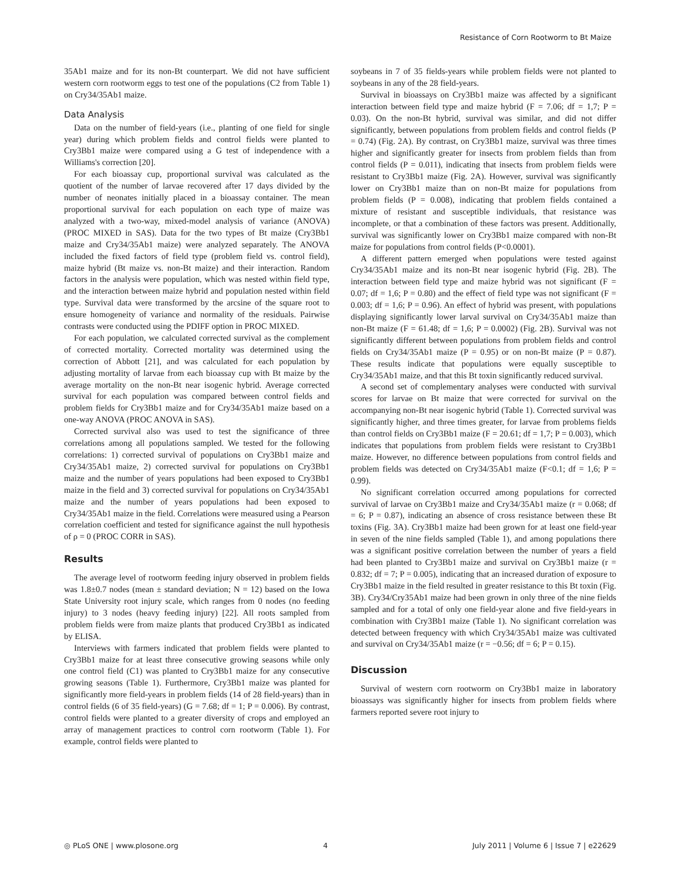Resistance of Corn Rootworm to Bt Maize
35Ab1 maize and for its non-Bt counterpart. We did not have sufficient western corn rootworm eggs to test one of the populations (C2 from Table 1) on Cry34/35Ab1 maize.
Data Analysis
Data on the number of field-years (i.e., planting of one field for single year) during which problem fields and control fields were planted to Cry3Bb1 maize were compared using a G test of independence with a Williams's correction [20].
For each bioassay cup, proportional survival was calculated as the quotient of the number of larvae recovered after 17 days divided by the number of neonates initially placed in a bioassay container. The mean proportional survival for each population on each type of maize was analyzed with a two-way, mixed-model analysis of variance (ANOVA) (PROC MIXED in SAS). Data for the two types of Bt maize (Cry3Bb1 maize and Cry34/35Ab1 maize) were analyzed separately. The ANOVA included the fixed factors of field type (problem field vs. control field), maize hybrid (Bt maize vs. non-Bt maize) and their interaction. Random factors in the analysis were population, which was nested within field type, and the interaction between maize hybrid and population nested within field type. Survival data were transformed by the arcsine of the square root to ensure homogeneity of variance and normality of the residuals. Pairwise contrasts were conducted using the PDIFF option in PROC MIXED.
For each population, we calculated corrected survival as the complement of corrected mortality. Corrected mortality was determined using the correction of Abbott [21], and was calculated for each population by adjusting mortality of larvae from each bioassay cup with Bt maize by the average mortality on the non-Bt near isogenic hybrid. Average corrected survival for each population was compared between control fields and problem fields for Cry3Bb1 maize and for Cry34/35Ab1 maize based on a one-way ANOVA (PROC ANOVA in SAS).
Corrected survival also was used to test the significance of three correlations among all populations sampled. We tested for the following correlations: 1) corrected survival of populations on Cry3Bb1 maize and Cry34/35Ab1 maize, 2) corrected survival for populations on Cry3Bb1 maize and the number of years populations had been exposed to Cry3Bb1 maize in the field and 3) corrected survival for populations on Cry34/35Ab1 maize and the number of years populations had been exposed to Cry34/35Ab1 maize in the field. Correlations were measured using a Pearson correlation coefficient and tested for significance against the null hypothesis of ρ = 0 (PROC CORR in SAS).
Results
The average level of rootworm feeding injury observed in problem fields was 1.8±0.7 nodes (mean ± standard deviation; N = 12) based on the Iowa State University root injury scale, which ranges from 0 nodes (no feeding injury) to 3 nodes (heavy feeding injury) [22]. All roots sampled from problem fields were from maize plants that produced Cry3Bb1 as indicated by ELISA.
Interviews with farmers indicated that problem fields were planted to Cry3Bb1 maize for at least three consecutive growing seasons while only one control field (C1) was planted to Cry3Bb1 maize for any consecutive growing seasons (Table 1). Furthermore, Cry3Bb1 maize was planted for significantly more field-years in problem fields (14 of 28 field-years) than in control fields (6 of 35 field-years) (G = 7.68; df = 1; P = 0.006). By contrast, control fields were planted to a greater diversity of crops and employed an array of management practices to control corn rootworm (Table 1). For example, control fields were planted to
soybeans in 7 of 35 fields-years while problem fields were not planted to soybeans in any of the 28 field-years.
Survival in bioassays on Cry3Bb1 maize was affected by a significant interaction between field type and maize hybrid (F = 7.06; df = 1,7; P = 0.03). On the non-Bt hybrid, survival was similar, and did not differ significantly, between populations from problem fields and control fields (P = 0.74) (Fig. 2A). By contrast, on Cry3Bb1 maize, survival was three times higher and significantly greater for insects from problem fields than from control fields (P = 0.011), indicating that insects from problem fields were resistant to Cry3Bb1 maize (Fig. 2A). However, survival was significantly lower on Cry3Bb1 maize than on non-Bt maize for populations from problem fields (P = 0.008), indicating that problem fields contained a mixture of resistant and susceptible individuals, that resistance was incomplete, or that a combination of these factors was present. Additionally, survival was significantly lower on Cry3Bb1 maize compared with non-Bt maize for populations from control fields (P<0.0001).
A different pattern emerged when populations were tested against Cry34/35Ab1 maize and its non-Bt near isogenic hybrid (Fig. 2B). The interaction between field type and maize hybrid was not significant (F = 0.07; df = 1,6; P = 0.80) and the effect of field type was not significant (F = 0.003; df = 1,6; P = 0.96). An effect of hybrid was present, with populations displaying significantly lower larval survival on Cry34/35Ab1 maize than non-Bt maize (F = 61.48; df = 1,6; P = 0.0002) (Fig. 2B). Survival was not significantly different between populations from problem fields and control fields on Cry34/35Ab1 maize (P = 0.95) or on non-Bt maize (P = 0.87). These results indicate that populations were equally susceptible to Cry34/35Ab1 maize, and that this Bt toxin significantly reduced survival.
A second set of complementary analyses were conducted with survival scores for larvae on Bt maize that were corrected for survival on the accompanying non-Bt near isogenic hybrid (Table 1). Corrected survival was significantly higher, and three times greater, for larvae from problems fields than control fields on Cry3Bb1 maize (F = 20.61; df = 1,7; P = 0.003), which indicates that populations from problem fields were resistant to Cry3Bb1 maize. However, no difference between populations from control fields and problem fields was detected on Cry34/35Ab1 maize (F<0.1; df = 1,6; P = 0.99).
No significant correlation occurred among populations for corrected survival of larvae on Cry3Bb1 maize and Cry34/35Ab1 maize (r = 0.068; df = 6; P = 0.87), indicating an absence of cross resistance between these Bt toxins (Fig. 3A). Cry3Bb1 maize had been grown for at least one field-year in seven of the nine fields sampled (Table 1), and among populations there was a significant positive correlation between the number of years a field had been planted to Cry3Bb1 maize and survival on Cry3Bb1 maize (r = 0.832; df = 7; P = 0.005), indicating that an increased duration of exposure to Cry3Bb1 maize in the field resulted in greater resistance to this Bt toxin (Fig. 3B). Cry34/Cry35Ab1 maize had been grown in only three of the nine fields sampled and for a total of only one field-year alone and five field-years in combination with Cry3Bb1 maize (Table 1). No significant correlation was detected between frequency with which Cry34/35Ab1 maize was cultivated and survival on Cry34/35Ab1 maize (r = −0.56; df = 6; P = 0.15).
Discussion
Survival of western corn rootworm on Cry3Bb1 maize in laboratory bioassays was significantly higher for insects from problem fields where farmers reported severe root injury to
◎ PLoS ONE | www.plosone.org 4 July 2011 | Volume 6 | Issue 7 | e22629